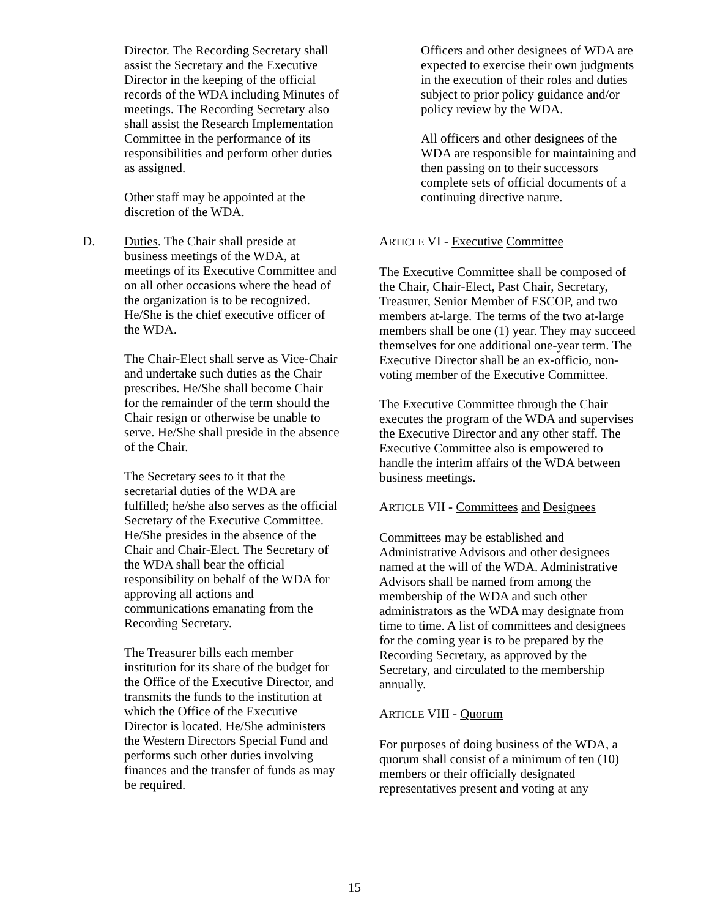Director. The Recording Secretary shall assist the Secretary and the Executive Director in the keeping of the official records of the WDA including Minutes of meetings. The Recording Secretary also shall assist the Research Implementation Committee in the performance of its responsibilities and perform other duties as assigned.
Other staff may be appointed at the discretion of the WDA.
D. Duties. The Chair shall preside at business meetings of the WDA, at meetings of its Executive Committee and on all other occasions where the head of the organization is to be recognized. He/She is the chief executive officer of the WDA.
The Chair-Elect shall serve as Vice-Chair and undertake such duties as the Chair prescribes. He/She shall become Chair for the remainder of the term should the Chair resign or otherwise be unable to serve. He/She shall preside in the absence of the Chair.
The Secretary sees to it that the secretarial duties of the WDA are fulfilled; he/she also serves as the official Secretary of the Executive Committee. He/She presides in the absence of the Chair and Chair-Elect. The Secretary of the WDA shall bear the official responsibility on behalf of the WDA for approving all actions and communications emanating from the Recording Secretary.
The Treasurer bills each member institution for its share of the budget for the Office of the Executive Director, and transmits the funds to the institution at which the Office of the Executive Director is located. He/She administers the Western Directors Special Fund and performs such other duties involving finances and the transfer of funds as may be required.
Officers and other designees of WDA are expected to exercise their own judgments in the execution of their roles and duties subject to prior policy guidance and/or policy review by the WDA.
All officers and other designees of the WDA are responsible for maintaining and then passing on to their successors complete sets of official documents of a continuing directive nature.
ARTICLE VI - Executive Committee
The Executive Committee shall be composed of the Chair, Chair-Elect, Past Chair, Secretary, Treasurer, Senior Member of ESCOP, and two members at-large. The terms of the two at-large members shall be one (1) year. They may succeed themselves for one additional one-year term. The Executive Director shall be an ex-officio, non-voting member of the Executive Committee.
The Executive Committee through the Chair executes the program of the WDA and supervises the Executive Director and any other staff. The Executive Committee also is empowered to handle the interim affairs of the WDA between business meetings.
ARTICLE VII - Committees and Designees
Committees may be established and Administrative Advisors and other designees named at the will of the WDA. Administrative Advisors shall be named from among the membership of the WDA and such other administrators as the WDA may designate from time to time. A list of committees and designees for the coming year is to be prepared by the Recording Secretary, as approved by the Secretary, and circulated to the membership annually.
ARTICLE VIII - Quorum
For purposes of doing business of the WDA, a quorum shall consist of a minimum of ten (10) members or their officially designated representatives present and voting at any
15